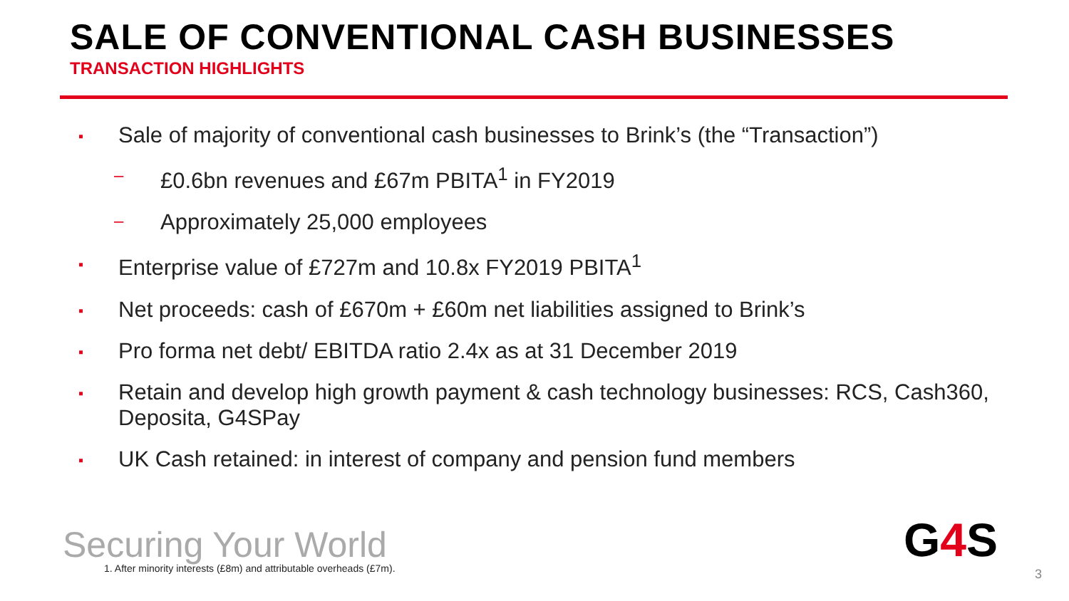SALE OF CONVENTIONAL CASH BUSINESSES
TRANSACTION HIGHLIGHTS
▪ Sale of majority of conventional cash businesses to Brink’s (the “Transaction”)
– £0.6bn revenues and £67m PBITA<sup>1</sup> in FY2019
– Approximately 25,000 employees
▪ Enterprise value of £727m and 10.8x FY2019 PBITA<sup>1</sup>
▪ Net proceeds: cash of £670m + £60m net liabilities assigned to Brink’s
▪ Pro forma net debt/ EBITDA ratio 2.4x as at 31 December 2019
▪ Retain and develop high growth payment & cash technology businesses: RCS, Cash360, Deposita, G4SPay
▪ UK Cash retained: in interest of company and pension fund members
Securing Your World
1. After minority interests (£8m) and attributable overheads (£7m).
G4 S
3